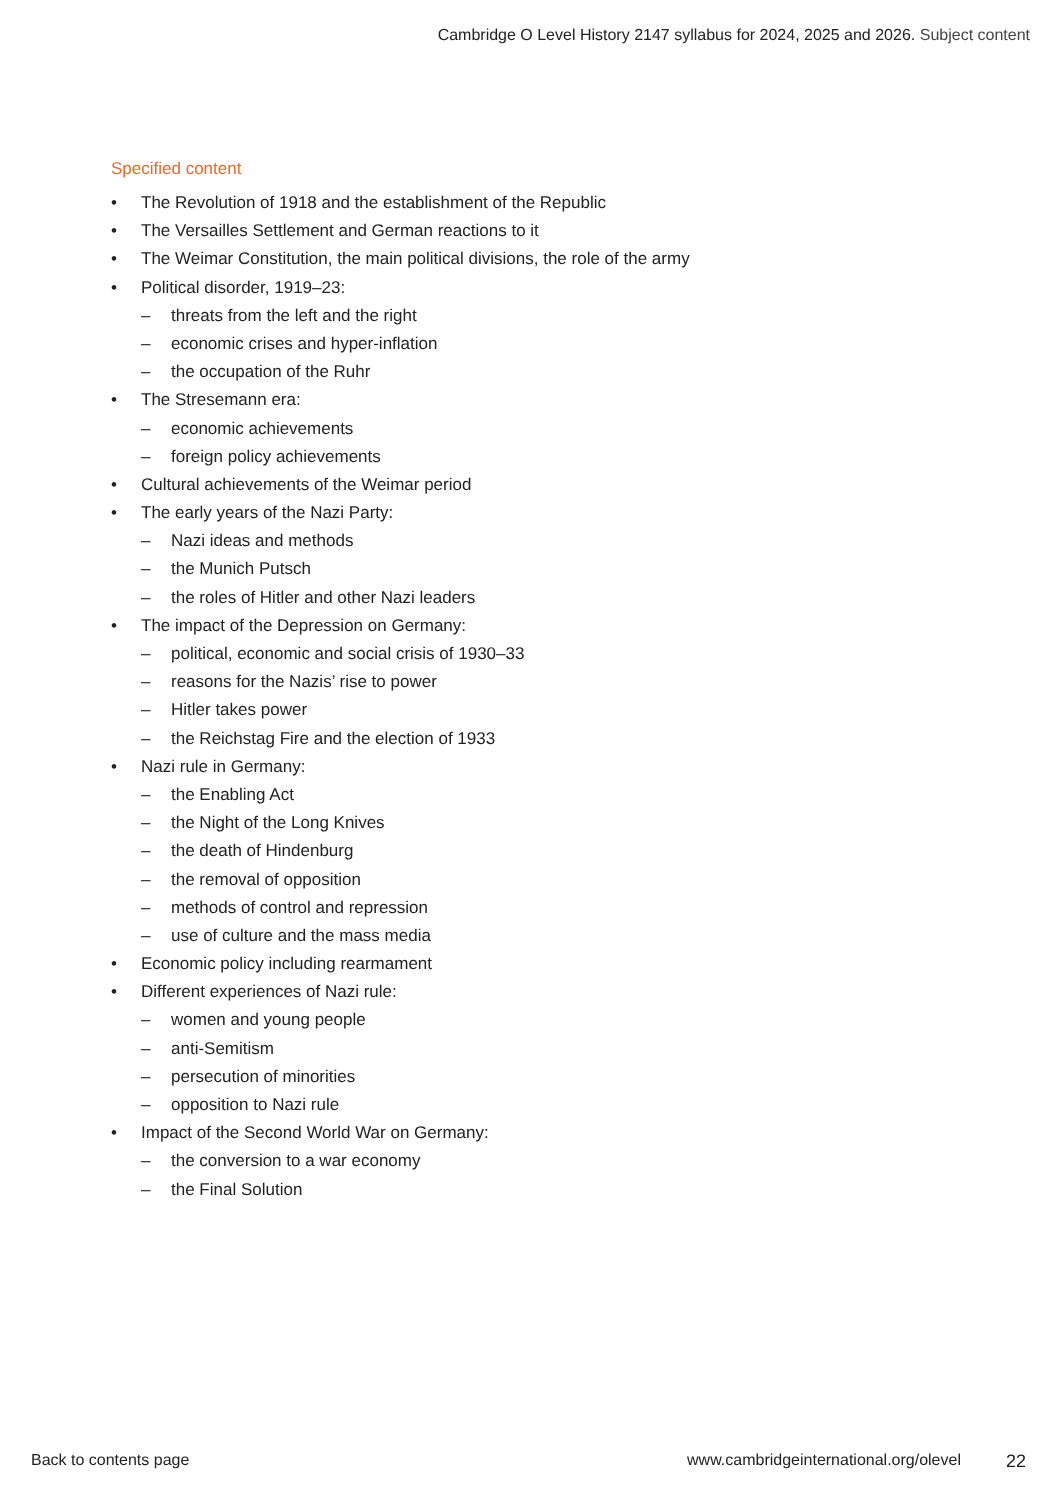Cambridge O Level History 2147 syllabus for 2024, 2025 and 2026. Subject content
Specified content
• The Revolution of 1918 and the establishment of the Republic
• The Versailles Settlement and German reactions to it
• The Weimar Constitution, the main political divisions, the role of the army
• Political disorder, 1919–23:
– threats from the left and the right
– economic crises and hyper-inflation
– the occupation of the Ruhr
• The Stresemann era:
– economic achievements
– foreign policy achievements
• Cultural achievements of the Weimar period
• The early years of the Nazi Party:
– Nazi ideas and methods
– the Munich Putsch
– the roles of Hitler and other Nazi leaders
• The impact of the Depression on Germany:
– political, economic and social crisis of 1930–33
– reasons for the Nazis’ rise to power
– Hitler takes power
– the Reichstag Fire and the election of 1933
• Nazi rule in Germany:
– the Enabling Act
– the Night of the Long Knives
– the death of Hindenburg
– the removal of opposition
– methods of control and repression
– use of culture and the mass media
• Economic policy including rearmament
• Different experiences of Nazi rule:
– women and young people
– anti-Semitism
– persecution of minorities
– opposition to Nazi rule
• Impact of the Second World War on Germany:
– the conversion to a war economy
– the Final Solution
Back to contents page www.cambridgeinternational.org/olevel 22